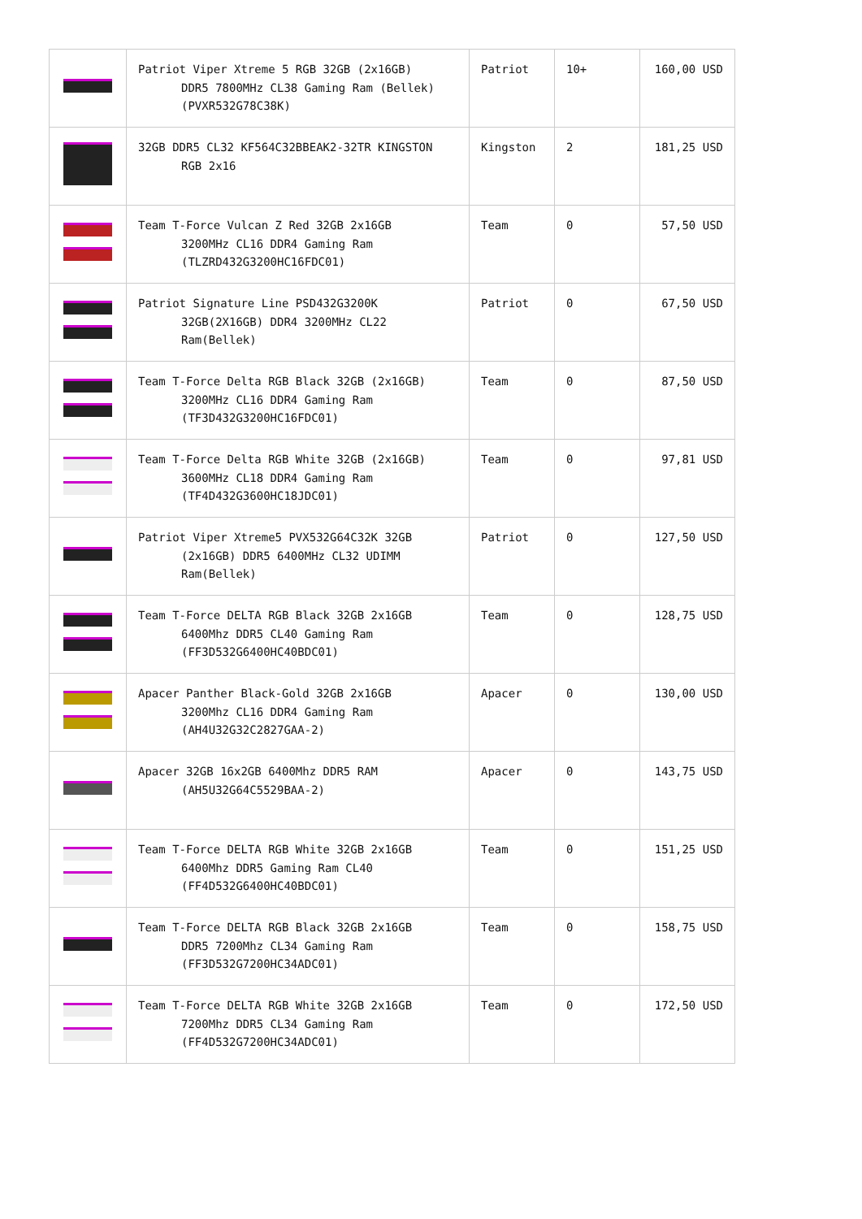| | Patriot Viper Xtreme 5 RGB 32GB (2x16GB) DDR5 7800MHz CL38 Gaming Ram (Bellek) (PVXR532G78C38K) | Patriot | 10+ | 160,00 USD |
| | 32GB DDR5 CL32 KF564C32BBEAK2-32TR KINGSTON RGB 2x16 | Kingston | 2 | 181,25 USD |
| | Team T-Force Vulcan Z Red 32GB 2x16GB 3200MHz CL16 DDR4 Gaming Ram (TLZRD432G3200HC16FDC01) | Team | 0 | 57,50 USD |
| | Patriot Signature Line PSD432G3200K 32GB(2X16GB) DDR4 3200MHz CL22 Ram(Bellek) | Patriot | 0 | 67,50 USD |
| | Team T-Force Delta RGB Black 32GB (2x16GB) 3200MHz CL16 DDR4 Gaming Ram (TF3D432G3200HC16FDC01) | Team | 0 | 87,50 USD |
| | Team T-Force Delta RGB White 32GB (2x16GB) 3600MHz CL18 DDR4 Gaming Ram (TF4D432G3600HC18JDC01) | Team | 0 | 97,81 USD |
| | Patriot Viper Xtreme5 PVX532G64C32K 32GB (2x16GB) DDR5 6400MHz CL32 UDIMM Ram(Bellek) | Patriot | 0 | 127,50 USD |
| | Team T-Force DELTA RGB Black 32GB 2x16GB 6400Mhz DDR5 CL40 Gaming Ram (FF3D532G6400HC40BDC01) | Team | 0 | 128,75 USD |
| | Apacer Panther Black-Gold 32GB 2x16GB 3200Mhz CL16 DDR4 Gaming Ram (AH4U32G32C2827GAA-2) | Apacer | 0 | 130,00 USD |
| | Apacer 32GB 16x2GB 6400Mhz DDR5 RAM (AH5U32G64C5529BAA-2) | Apacer | 0 | 143,75 USD |
| | Team T-Force DELTA RGB White 32GB 2x16GB 6400Mhz DDR5 Gaming Ram CL40 (FF4D532G6400HC40BDC01) | Team | 0 | 151,25 USD |
| | Team T-Force DELTA RGB Black 32GB 2x16GB DDR5 7200Mhz CL34 Gaming Ram (FF3D532G7200HC34ADC01) | Team | 0 | 158,75 USD |
| | Team T-Force DELTA RGB White 32GB 2x16GB 7200Mhz DDR5 CL34 Gaming Ram (FF4D532G7200HC34ADC01) | Team | 0 | 172,50 USD |